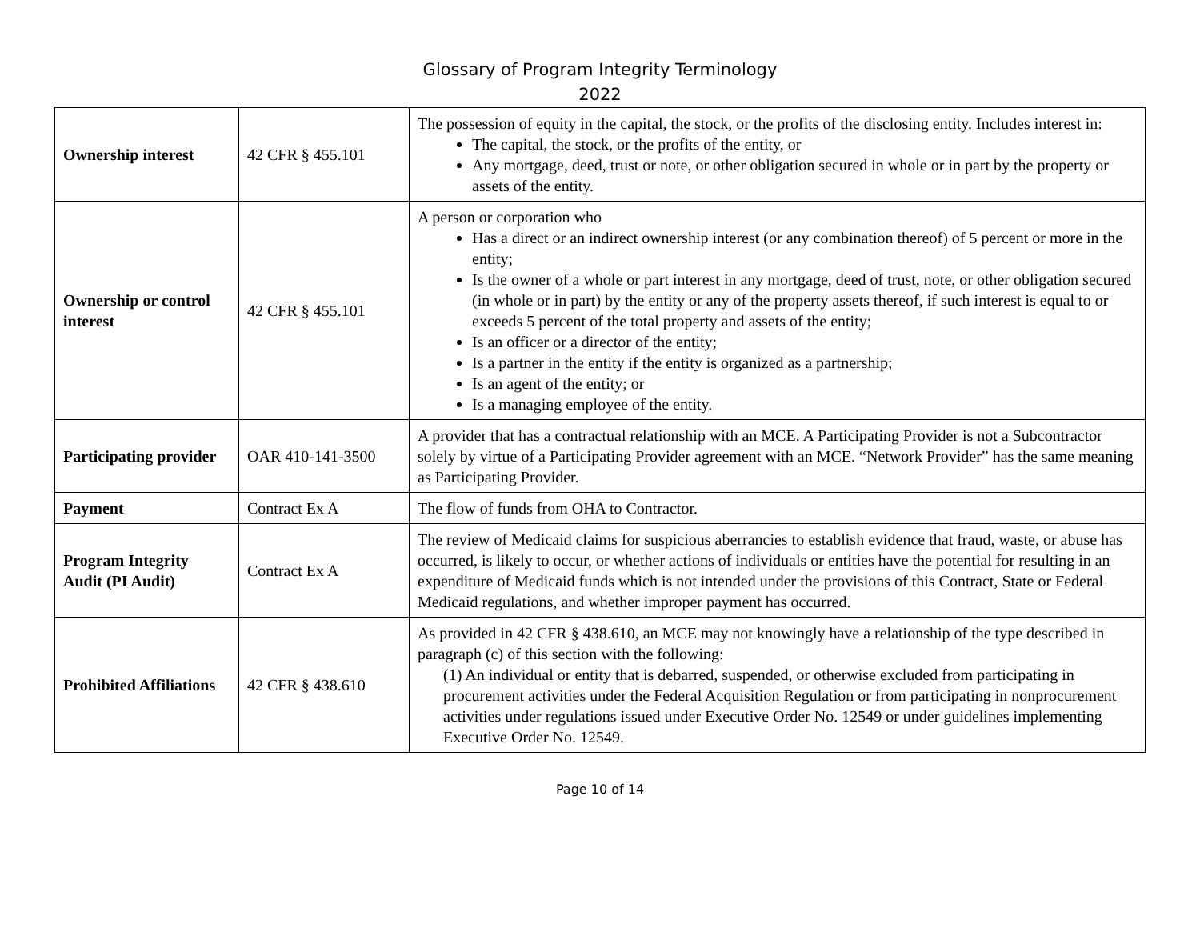Glossary of Program Integrity Terminology
2022
| Ownership interest | 42 CFR § 455.101 | The possession of equity in the capital, the stock, or the profits of the disclosing entity. Includes interest in: The capital, the stock, or the profits of the entity, or Any mortgage, deed, trust or note, or other obligation secured in whole or in part by the property or assets of the entity. |
| Ownership or control interest | 42 CFR § 455.101 | A person or corporation who Has a direct or an indirect ownership interest (or any combination thereof) of 5 percent or more in the entity; Is the owner of a whole or part interest in any mortgage, deed of trust, note, or other obligation secured (in whole or in part) by the entity or any of the property assets thereof, if such interest is equal to or exceeds 5 percent of the total property and assets of the entity; Is an officer or a director of the entity; Is a partner in the entity if the entity is organized as a partnership; Is an agent of the entity; or Is a managing employee of the entity. |
| Participating provider | OAR 410-141-3500 | A provider that has a contractual relationship with an MCE. A Participating Provider is not a Subcontractor solely by virtue of a Participating Provider agreement with an MCE. “Network Provider” has the same meaning as Participating Provider. |
| Payment | Contract Ex A | The flow of funds from OHA to Contractor. |
| Program Integrity Audit (PI Audit) | Contract Ex A | The review of Medicaid claims for suspicious aberrancies to establish evidence that fraud, waste, or abuse has occurred, is likely to occur, or whether actions of individuals or entities have the potential for resulting in an expenditure of Medicaid funds which is not intended under the provisions of this Contract, State or Federal Medicaid regulations, and whether improper payment has occurred. |
| Prohibited Affiliations | 42 CFR § 438.610 | As provided in 42 CFR § 438.610, an MCE may not knowingly have a relationship of the type described in paragraph (c) of this section with the following: (1) An individual or entity that is debarred, suspended, or otherwise excluded from participating in procurement activities under the Federal Acquisition Regulation or from participating in nonprocurement activities under regulations issued under Executive Order No. 12549 or under guidelines implementing Executive Order No. 12549. |
Page 10 of 14